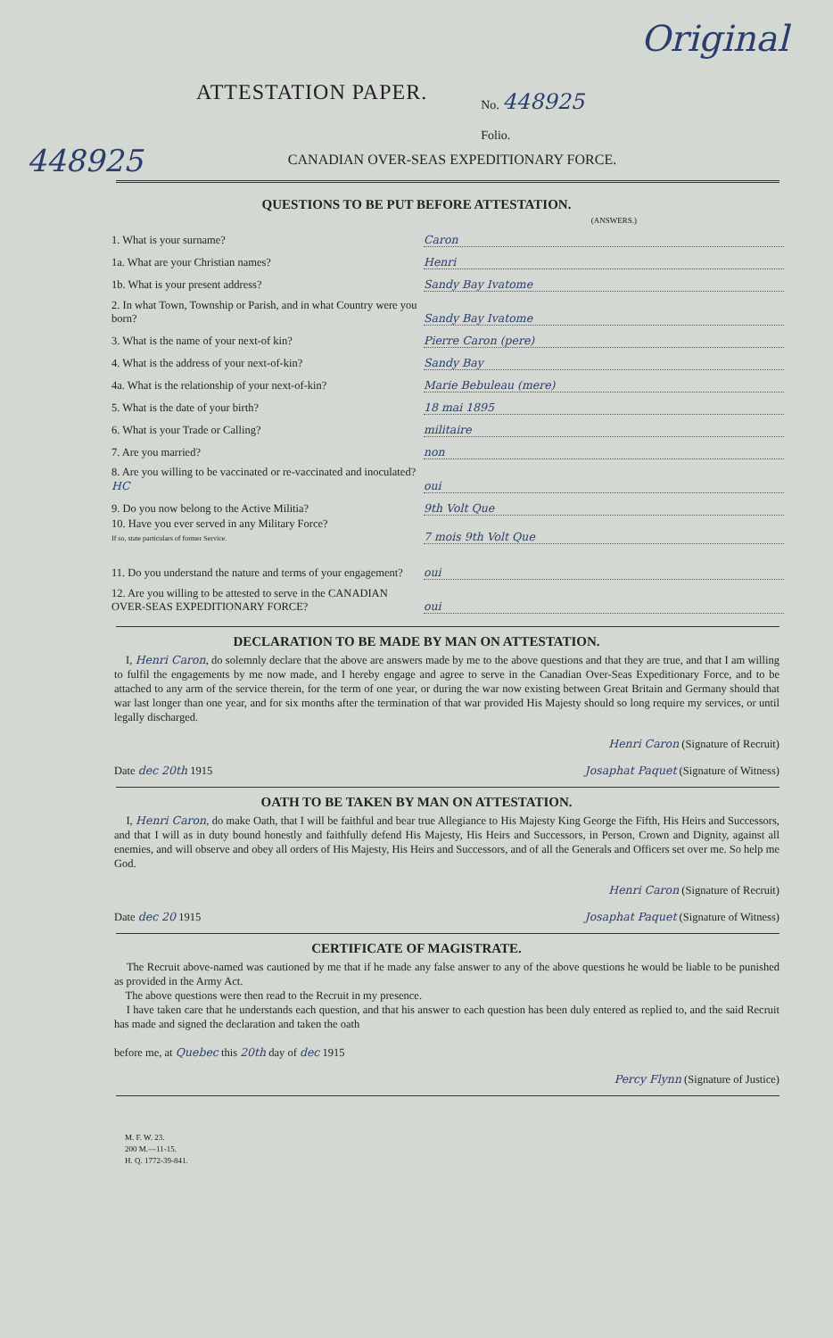Original
448925
ATTESTATION PAPER.
No. 448925
Folio.
CANADIAN OVER-SEAS EXPEDITIONARY FORCE.
QUESTIONS TO BE PUT BEFORE ATTESTATION.
(ANSWERS.)
1. What is your surname? Caron
1a. What are your Christian names? Henri
1b. What is your present address? Sandy Bay Ivatome
2. In what Town, Township or Parish, and in what Country were you born? Sandy Bay Ivatome
3. What is the name of your next-of kin? Pierre Caron (pere)
4. What is the address of your next-of-kin? Sandy Bay
4a. What is the relationship of your next-of-kin? Marie Bebuleau (mere)
5. What is the date of your birth? 18 mai 1895
6. What is your Trade or Calling? militaire
7. Are you married? non
8. Are you willing to be vaccinated or re-vaccinated and inoculated? HC oui
9. Do you now belong to the Active Militia? 9th Volt Que
10. Have you ever served in any Military Force?
If so, state particulars of former Service. 7 mois 9th Volt Que
11. Do you understand the nature and terms of your engagement? oui
12. Are you willing to be attested to serve in the CANADIAN OVER-SEAS EXPEDITIONARY FORCE? oui
DECLARATION TO BE MADE BY MAN ON ATTESTATION.
I, Henri Caron, do solemnly declare that the above are answers made by me to the above questions and that they are true, and that I am willing to fulfil the engagements by me now made, and I hereby engage and agree to serve in the Canadian Over-Seas Expeditionary Force, and to be attached to any arm of the service therein, for the term of one year, or during the war now existing between Great Britain and Germany should that war last longer than one year, and for six months after the termination of that war provided His Majesty should so long require my services, or until legally discharged.
Henri Caron (Signature of Recruit)
Date dec 20th 1915 Josaphat Paquet (Signature of Witness)
OATH TO BE TAKEN BY MAN ON ATTESTATION.
I, Henri Caron, do make Oath, that I will be faithful and bear true Allegiance to His Majesty King George the Fifth, His Heirs and Successors, and that I will as in duty bound honestly and faithfully defend His Majesty, His Heirs and Successors, in Person, Crown and Dignity, against all enemies, and will observe and obey all orders of His Majesty, His Heirs and Successors, and of all the Generals and Officers set over me. So help me God.
Henri Caron (Signature of Recruit)
Date dec 20 1915 Josaphat Paquet (Signature of Witness)
CERTIFICATE OF MAGISTRATE.
The Recruit above-named was cautioned by me that if he made any false answer to any of the above questions he would be liable to be punished as provided in the Army Act.
The above questions were then read to the Recruit in my presence.
I have taken care that he understands each question, and that his answer to each question has been duly entered as replied to, and the said Recruit has made and signed the declaration and taken the oath
before me, at Quebec this 20th day of dec 1915
Percy Flynn (Signature of Justice)
M. F. W. 23.
200 M.—11-15.
H. Q. 1772-39-841.